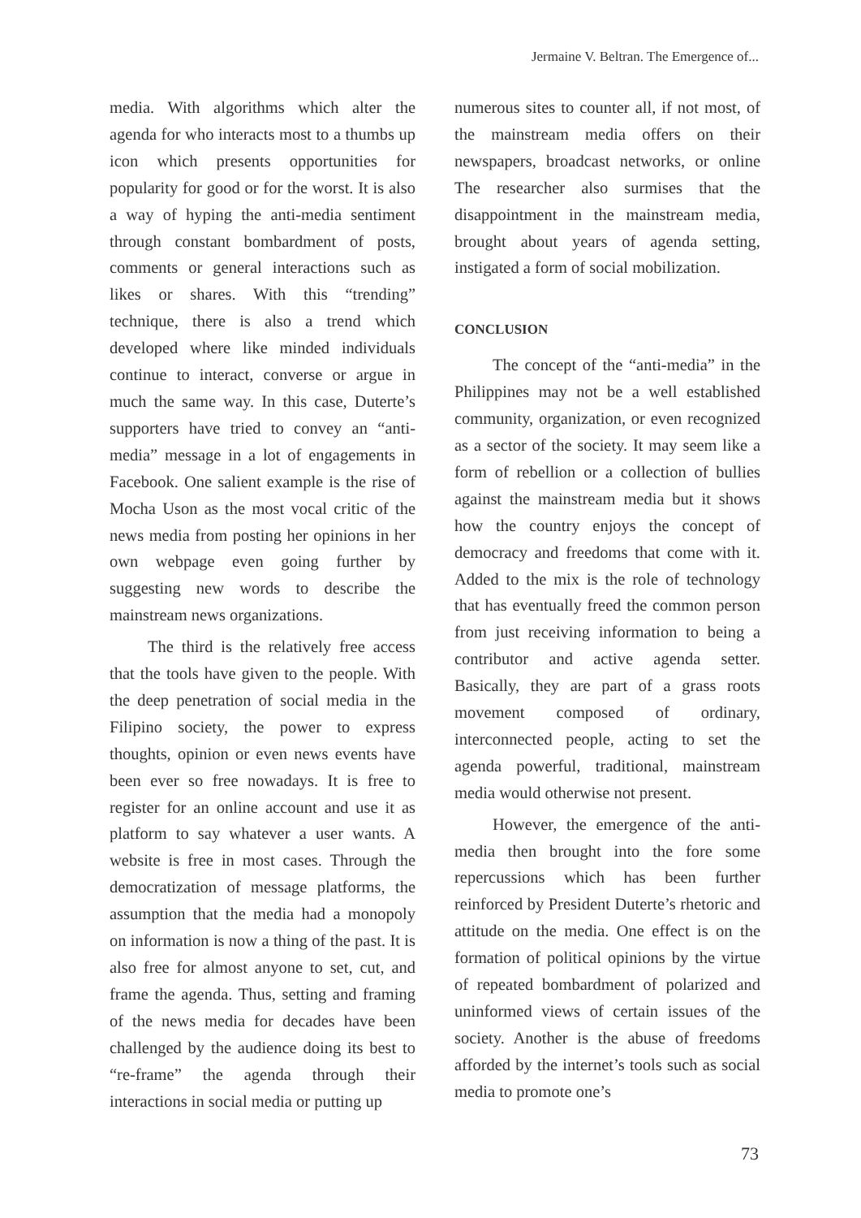Jermaine V. Beltran. The Emergence of...
media. With algorithms which alter the agenda for who interacts most to a thumbs up icon which presents opportunities for popularity for good or for the worst. It is also a way of hyping the anti-media sentiment through constant bombardment of posts, comments or general interactions such as likes or shares. With this “trending” technique, there is also a trend which developed where like minded individuals continue to interact, converse or argue in much the same way. In this case, Duterte’s supporters have tried to convey an “anti-media” message in a lot of engagements in Facebook. One salient example is the rise of Mocha Uson as the most vocal critic of the news media from posting her opinions in her own webpage even going further by suggesting new words to describe the mainstream news organizations.
The third is the relatively free access that the tools have given to the people. With the deep penetration of social media in the Filipino society, the power to express thoughts, opinion or even news events have been ever so free nowadays. It is free to register for an online account and use it as platform to say whatever a user wants. A website is free in most cases. Through the democratization of message platforms, the assumption that the media had a monopoly on information is now a thing of the past. It is also free for almost anyone to set, cut, and frame the agenda. Thus, setting and framing of the news media for decades have been challenged by the audience doing its best to “re-frame” the agenda through their interactions in social media or putting up
numerous sites to counter all, if not most, of the mainstream media offers on their newspapers, broadcast networks, or online The researcher also surmises that the disappointment in the mainstream media, brought about years of agenda setting, instigated a form of social mobilization.
CONCLUSION
The concept of the “anti-media” in the Philippines may not be a well established community, organization, or even recognized as a sector of the society. It may seem like a form of rebellion or a collection of bullies against the mainstream media but it shows how the country enjoys the concept of democracy and freedoms that come with it. Added to the mix is the role of technology that has eventually freed the common person from just receiving information to being a contributor and active agenda setter. Basically, they are part of a grass roots movement composed of ordinary, interconnected people, acting to set the agenda powerful, traditional, mainstream media would otherwise not present.
However, the emergence of the anti-media then brought into the fore some repercussions which has been further reinforced by President Duterte’s rhetoric and attitude on the media. One effect is on the formation of political opinions by the virtue of repeated bombardment of polarized and uninformed views of certain issues of the society. Another is the abuse of freedoms afforded by the internet’s tools such as social media to promote one’s
73